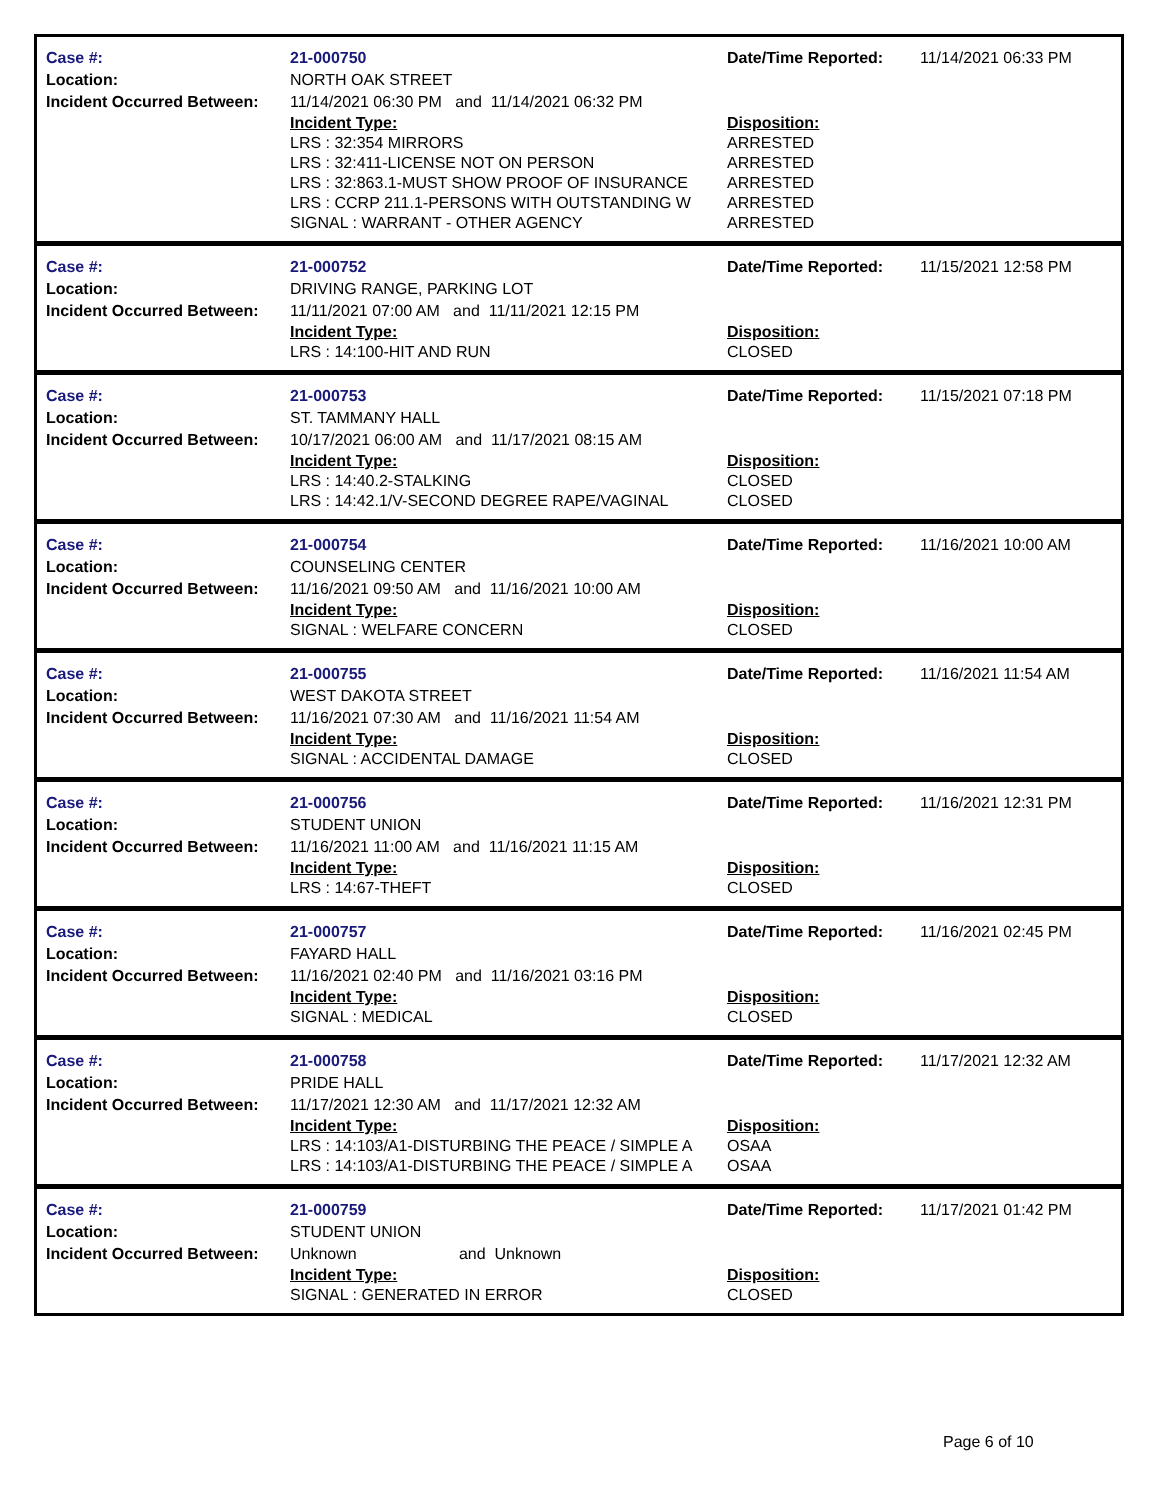| Case #: | 21-000750 | Date/Time Reported: | 11/14/2021 06:33 PM |
| Location: | NORTH OAK STREET | | |
| Incident Occurred Between: | 11/14/2021 06:30 PM and 11/14/2021 06:32 PM | | |
| | Incident Type: | Disposition: | |
| | LRS : 32:354 MIRRORS | ARRESTED | |
| | LRS : 32:411-LICENSE NOT ON PERSON | ARRESTED | |
| | LRS : 32:863.1-MUST SHOW PROOF OF INSURANCE | ARRESTED | |
| | LRS : CCRP 211.1-PERSONS WITH OUTSTANDING W | ARRESTED | |
| | SIGNAL : WARRANT - OTHER AGENCY | ARRESTED | |
| Case #: | 21-000752 | Date/Time Reported: | 11/15/2021 12:58 PM |
| Location: | DRIVING RANGE, PARKING LOT | | |
| Incident Occurred Between: | 11/11/2021 07:00 AM and 11/11/2021 12:15 PM | | |
| | Incident Type: | Disposition: | |
| | LRS : 14:100-HIT AND RUN | CLOSED | |
| Case #: | 21-000753 | Date/Time Reported: | 11/15/2021 07:18 PM |
| Location: | ST. TAMMANY HALL | | |
| Incident Occurred Between: | 10/17/2021 06:00 AM and 11/17/2021 08:15 AM | | |
| | Incident Type: | Disposition: | |
| | LRS : 14:40.2-STALKING | CLOSED | |
| | LRS : 14:42.1/V-SECOND DEGREE RAPE/VAGINAL | CLOSED | |
| Case #: | 21-000754 | Date/Time Reported: | 11/16/2021 10:00 AM |
| Location: | COUNSELING CENTER | | |
| Incident Occurred Between: | 11/16/2021 09:50 AM and 11/16/2021 10:00 AM | | |
| | Incident Type: | Disposition: | |
| | SIGNAL : WELFARE CONCERN | CLOSED | |
| Case #: | 21-000755 | Date/Time Reported: | 11/16/2021 11:54 AM |
| Location: | WEST DAKOTA STREET | | |
| Incident Occurred Between: | 11/16/2021 07:30 AM and 11/16/2021 11:54 AM | | |
| | Incident Type: | Disposition: | |
| | SIGNAL : ACCIDENTAL DAMAGE | CLOSED | |
| Case #: | 21-000756 | Date/Time Reported: | 11/16/2021 12:31 PM |
| Location: | STUDENT UNION | | |
| Incident Occurred Between: | 11/16/2021 11:00 AM and 11/16/2021 11:15 AM | | |
| | Incident Type: | Disposition: | |
| | LRS : 14:67-THEFT | CLOSED | |
| Case #: | 21-000757 | Date/Time Reported: | 11/16/2021 02:45 PM |
| Location: | FAYARD HALL | | |
| Incident Occurred Between: | 11/16/2021 02:40 PM and 11/16/2021 03:16 PM | | |
| | Incident Type: | Disposition: | |
| | SIGNAL : MEDICAL | CLOSED | |
| Case #: | 21-000758 | Date/Time Reported: | 11/17/2021 12:32 AM |
| Location: | PRIDE HALL | | |
| Incident Occurred Between: | 11/17/2021 12:30 AM and 11/17/2021 12:32 AM | | |
| | Incident Type: | Disposition: | |
| | LRS : 14:103/A1-DISTURBING THE PEACE / SIMPLE A | OSAA | |
| | LRS : 14:103/A1-DISTURBING THE PEACE / SIMPLE A | OSAA | |
| Case #: | 21-000759 | Date/Time Reported: | 11/17/2021 01:42 PM |
| Location: | STUDENT UNION | | |
| Incident Occurred Between: | Unknown and Unknown | | |
| | Incident Type: | Disposition: | |
| | SIGNAL : GENERATED IN ERROR | CLOSED | |
Page 6 of 10